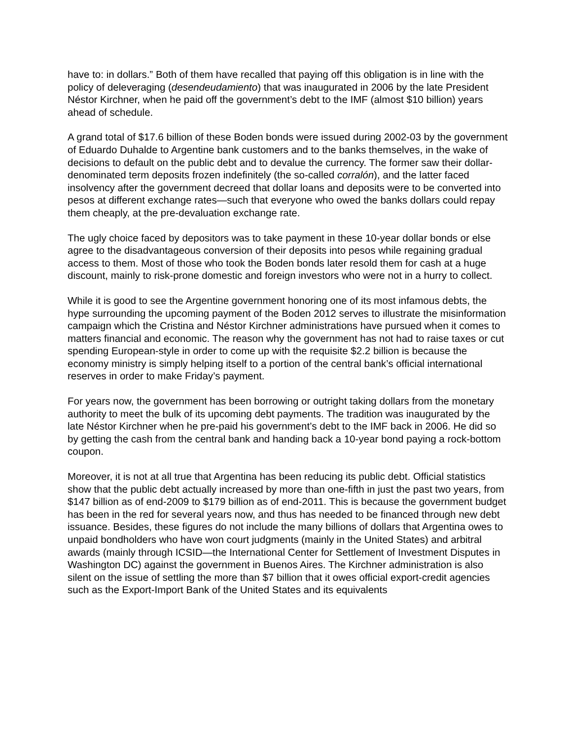have to: in dollars.” Both of them have recalled that paying off this obligation is in line with the policy of deleveraging (desendeudamiento) that was inaugurated in 2006 by the late President Néstor Kirchner, when he paid off the government’s debt to the IMF (almost $10 billion) years ahead of schedule.
A grand total of $17.6 billion of these Boden bonds were issued during 2002-03 by the government of Eduardo Duhalde to Argentine bank customers and to the banks themselves, in the wake of decisions to default on the public debt and to devalue the currency. The former saw their dollar-denominated term deposits frozen indefinitely (the so-called corralón), and the latter faced insolvency after the government decreed that dollar loans and deposits were to be converted into pesos at different exchange rates—such that everyone who owed the banks dollars could repay them cheaply, at the pre-devaluation exchange rate.
The ugly choice faced by depositors was to take payment in these 10-year dollar bonds or else agree to the disadvantageous conversion of their deposits into pesos while regaining gradual access to them. Most of those who took the Boden bonds later resold them for cash at a huge discount, mainly to risk-prone domestic and foreign investors who were not in a hurry to collect.
While it is good to see the Argentine government honoring one of its most infamous debts, the hype surrounding the upcoming payment of the Boden 2012 serves to illustrate the misinformation campaign which the Cristina and Néstor Kirchner administrations have pursued when it comes to matters financial and economic. The reason why the government has not had to raise taxes or cut spending European-style in order to come up with the requisite $2.2 billion is because the economy ministry is simply helping itself to a portion of the central bank’s official international reserves in order to make Friday’s payment.
For years now, the government has been borrowing or outright taking dollars from the monetary authority to meet the bulk of its upcoming debt payments. The tradition was inaugurated by the late Néstor Kirchner when he pre-paid his government’s debt to the IMF back in 2006. He did so by getting the cash from the central bank and handing back a 10-year bond paying a rock-bottom coupon.
Moreover, it is not at all true that Argentina has been reducing its public debt. Official statistics show that the public debt actually increased by more than one-fifth in just the past two years, from $147 billion as of end-2009 to $179 billion as of end-2011. This is because the government budget has been in the red for several years now, and thus has needed to be financed through new debt issuance. Besides, these figures do not include the many billions of dollars that Argentina owes to unpaid bondholders who have won court judgments (mainly in the United States) and arbitral awards (mainly through ICSID—the International Center for Settlement of Investment Disputes in Washington DC) against the government in Buenos Aires. The Kirchner administration is also silent on the issue of settling the more than $7 billion that it owes official export-credit agencies such as the Export-Import Bank of the United States and its equivalents